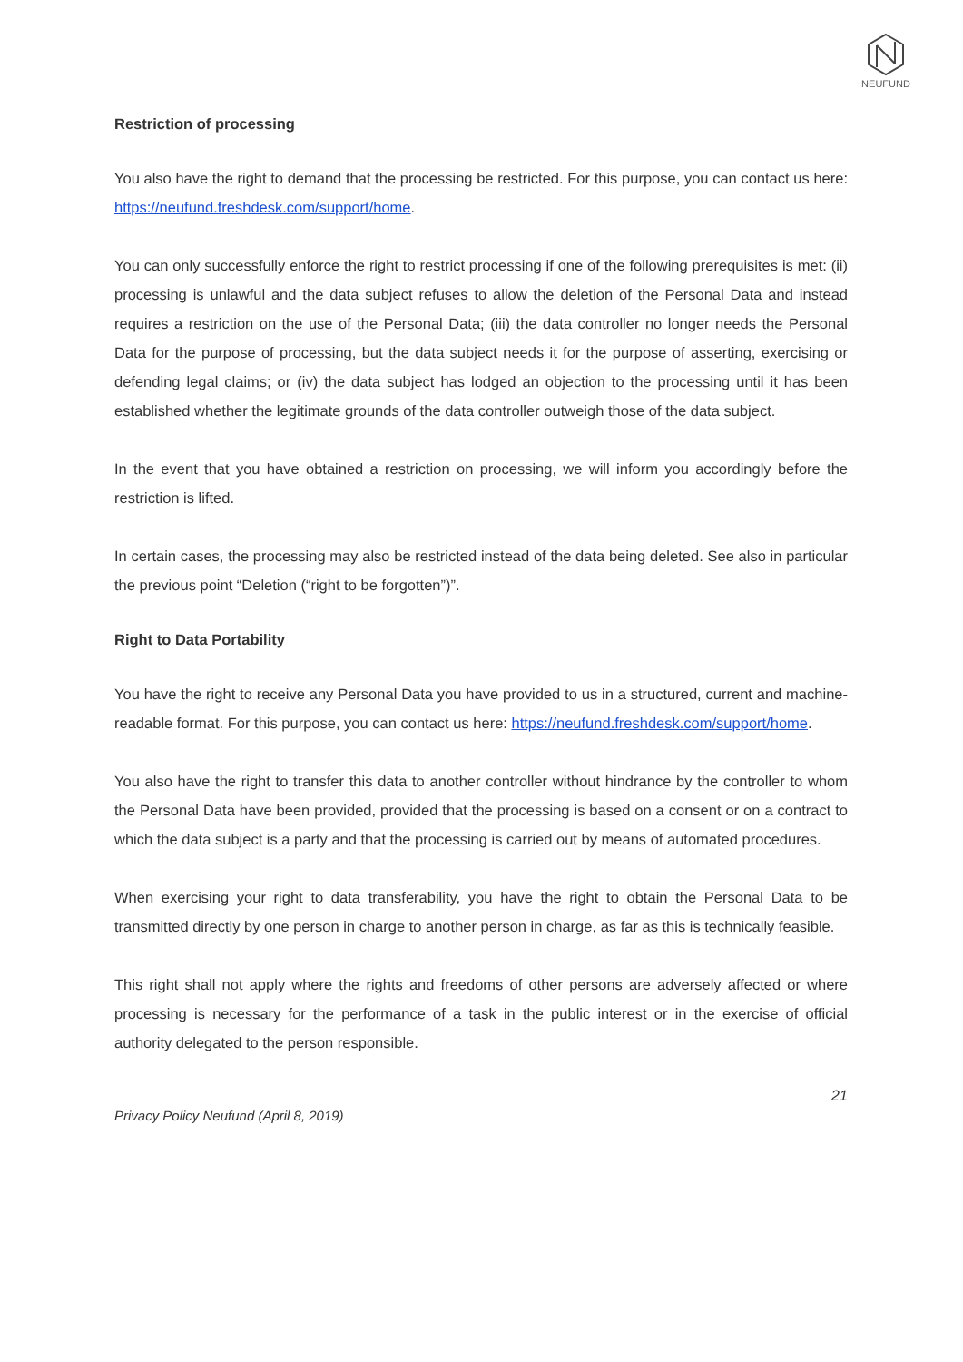NEUFUND
Restriction of processing
You also have the right to demand that the processing be restricted. For this purpose, you can contact us here: https://neufund.freshdesk.com/support/home.
You can only successfully enforce the right to restrict processing if one of the following prerequisites is met: (ii) processing is unlawful and the data subject refuses to allow the deletion of the Personal Data and instead requires a restriction on the use of the Personal Data; (iii) the data controller no longer needs the Personal Data for the purpose of processing, but the data subject needs it for the purpose of asserting, exercising or defending legal claims; or (iv) the data subject has lodged an objection to the processing until it has been established whether the legitimate grounds of the data controller outweigh those of the data subject.
In the event that you have obtained a restriction on processing, we will inform you accordingly before the restriction is lifted.
In certain cases, the processing may also be restricted instead of the data being deleted. See also in particular the previous point “Deletion (“right to be forgotten”)”.
Right to Data Portability
You have the right to receive any Personal Data you have provided to us in a structured, current and machine-readable format. For this purpose, you can contact us here: https://neufund.freshdesk.com/support/home.
You also have the right to transfer this data to another controller without hindrance by the controller to whom the Personal Data have been provided, provided that the processing is based on a consent or on a contract to which the data subject is a party and that the processing is carried out by means of automated procedures.
When exercising your right to data transferability, you have the right to obtain the Personal Data to be transmitted directly by one person in charge to another person in charge, as far as this is technically feasible.
This right shall not apply where the rights and freedoms of other persons are adversely affected or where processing is necessary for the performance of a task in the public interest or in the exercise of official authority delegated to the person responsible.
21
Privacy Policy Neufund (April 8, 2019)